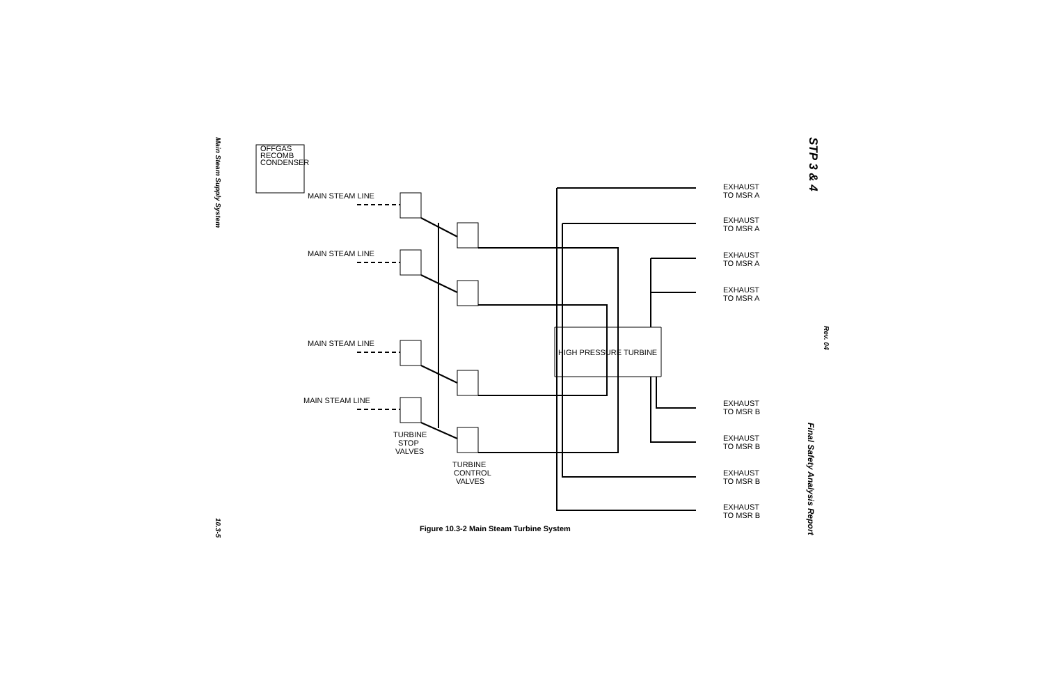Main Steam Supply System
10.3-5
STP 3 & 4
Rev. 04
Final Safety Analysis Report
OFFGAS
RECOMB
CONDENSER
MAIN STEAM LINE
MAIN STEAM LINE
MAIN STEAM LINE
MAIN STEAM LINE
TURBINE
STOP
VALVES
TURBINE
CONTROL
VALVES
HIGH PRESSURE TURBINE
EXHAUST
TO MSR A
EXHAUST
TO MSR A
EXHAUST
TO MSR A
EXHAUST
TO MSR A
EXHAUST
TO MSR B
EXHAUST
TO MSR B
EXHAUST
TO MSR B
EXHAUST
TO MSR B
Figure 10.3-2 Main Steam Turbine System